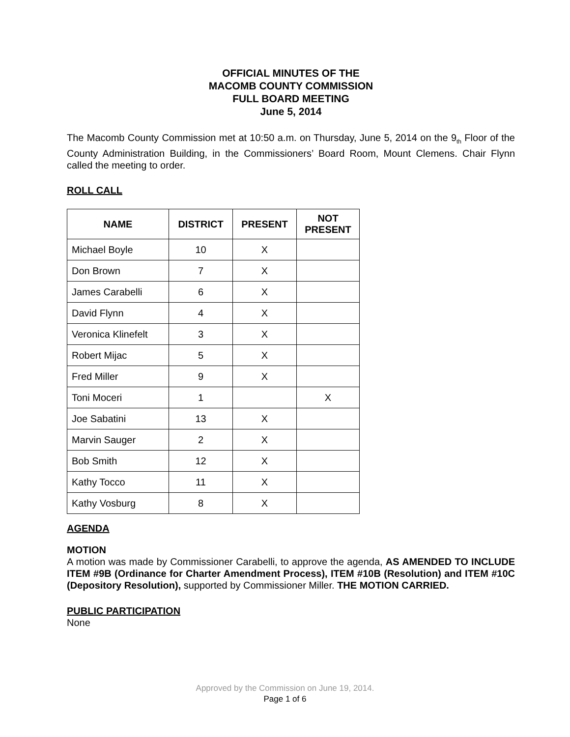OFFICIAL MINUTES OF THE
MACOMB COUNTY COMMISSION
FULL BOARD MEETING
June 5, 2014
The Macomb County Commission met at 10:50 a.m. on Thursday, June 5, 2014 on the 9<sub>th</sub> Floor of the County Administration Building, in the Commissioners’ Board Room, Mount Clemens. Chair Flynn called the meeting to order.
ROLL CALL
| NAME | DISTRICT | PRESENT | NOT PRESENT |
| --- | --- | --- | --- |
| Michael Boyle | 10 | X | |
| Don Brown | 7 | X | |
| James Carabelli | 6 | X | |
| David Flynn | 4 | X | |
| Veronica Klinefelt | 3 | X | |
| Robert Mijac | 5 | X | |
| Fred Miller | 9 | X | |
| Toni Moceri | 1 | | X |
| Joe Sabatini | 13 | X | |
| Marvin Sauger | 2 | X | |
| Bob Smith | 12 | X | |
| Kathy Tocco | 11 | X | |
| Kathy Vosburg | 8 | X | |
AGENDA
MOTION
A motion was made by Commissioner Carabelli, to approve the agenda, AS AMENDED TO INCLUDE ITEM #9B (Ordinance for Charter Amendment Process), ITEM #10B (Resolution) and ITEM #10C (Depository Resolution), supported by Commissioner Miller. THE MOTION CARRIED.
PUBLIC PARTICIPATION
None
Approved by the Commission on June 19, 2014.
Page 1 of 6